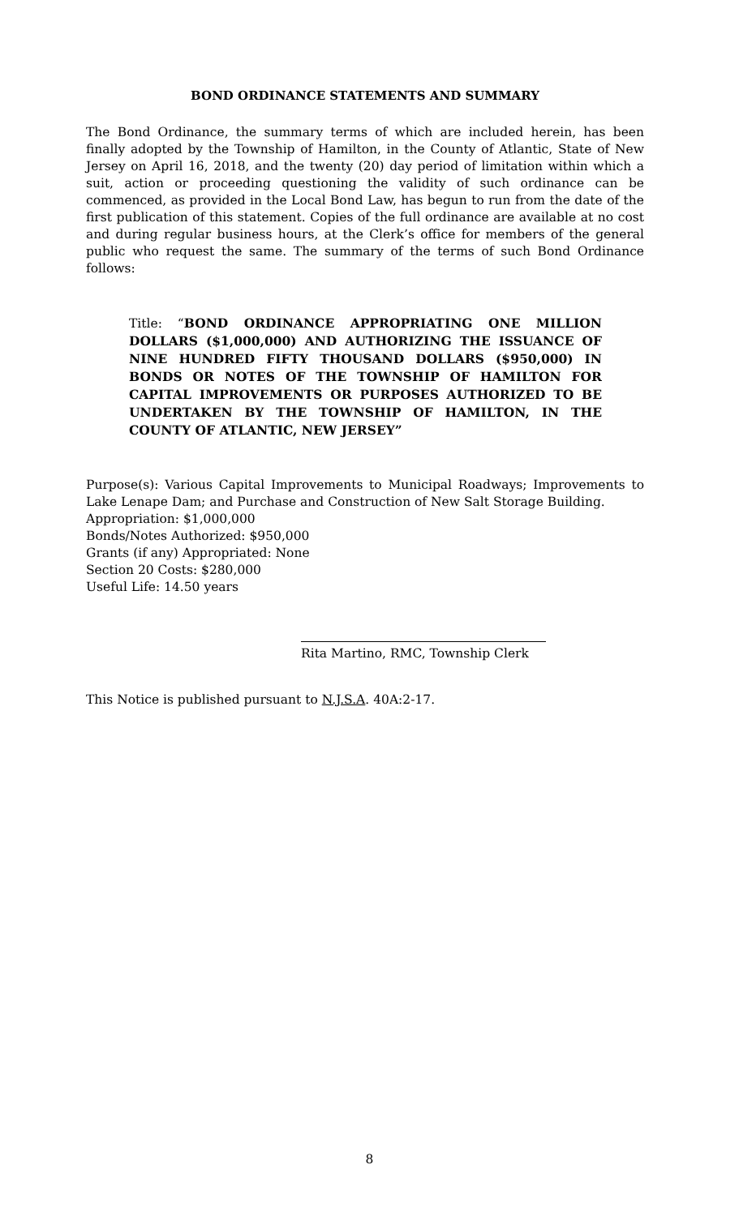BOND ORDINANCE STATEMENTS AND SUMMARY
The Bond Ordinance, the summary terms of which are included herein, has been finally adopted by the Township of Hamilton, in the County of Atlantic, State of New Jersey on April 16, 2018, and the twenty (20) day period of limitation within which a suit, action or proceeding questioning the validity of such ordinance can be commenced, as provided in the Local Bond Law, has begun to run from the date of the first publication of this statement. Copies of the full ordinance are available at no cost and during regular business hours, at the Clerk’s office for members of the general public who request the same. The summary of the terms of such Bond Ordinance follows:
Title: “BOND ORDINANCE APPROPRIATING ONE MILLION DOLLARS ($1,000,000) AND AUTHORIZING THE ISSUANCE OF NINE HUNDRED FIFTY THOUSAND DOLLARS ($950,000) IN BONDS OR NOTES OF THE TOWNSHIP OF HAMILTON FOR CAPITAL IMPROVEMENTS OR PURPOSES AUTHORIZED TO BE UNDERTAKEN BY THE TOWNSHIP OF HAMILTON, IN THE COUNTY OF ATLANTIC, NEW JERSEY”
Purpose(s): Various Capital Improvements to Municipal Roadways; Improvements to Lake Lenape Dam; and Purchase and Construction of New Salt Storage Building.
Appropriation: $1,000,000
Bonds/Notes Authorized: $950,000
Grants (if any) Appropriated: None
Section 20 Costs: $280,000
Useful Life: 14.50 years
Rita Martino, RMC, Township Clerk
This Notice is published pursuant to N.J.S.A. 40A:2-17.
8